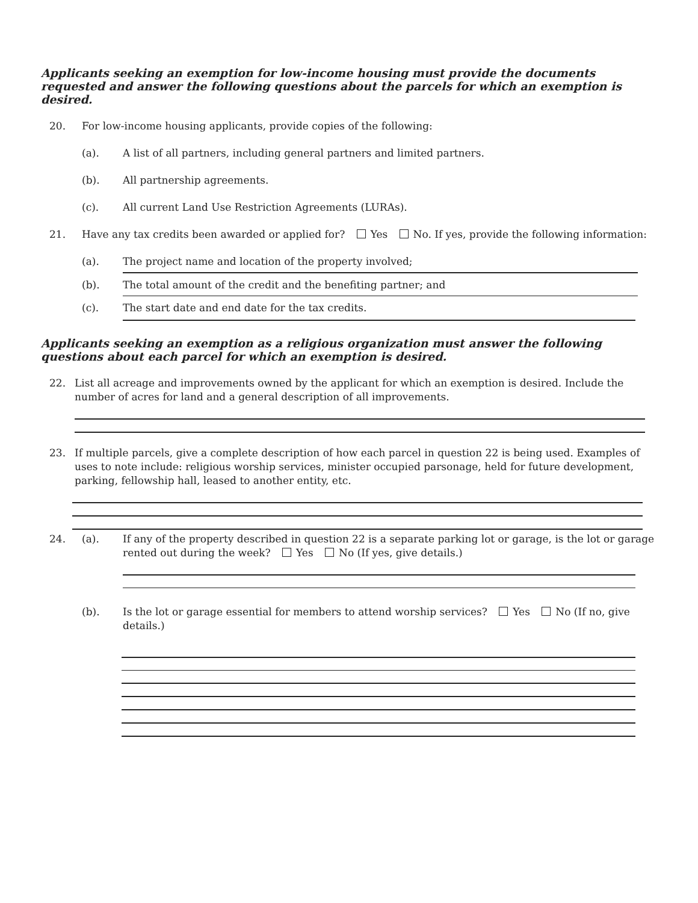Applicants seeking an exemption for low-income housing must provide the documents requested and answer the following questions about the parcels for which an exemption is desired.
20. For low-income housing applicants, provide copies of the following:
(a). A list of all partners, including general partners and limited partners.
(b). All partnership agreements.
(c). All current Land Use Restriction Agreements (LURAs).
21. Have any tax credits been awarded or applied for? Yes No. If yes, provide the following information:
(a). The project name and location of the property involved;
(b). The total amount of the credit and the benefiting partner; and
(c). The start date and end date for the tax credits.
Applicants seeking an exemption as a religious organization must answer the following questions about each parcel for which an exemption is desired.
22. List all acreage and improvements owned by the applicant for which an exemption is desired. Include the number of acres for land and a general description of all improvements.
23. If multiple parcels, give a complete description of how each parcel in question 22 is being used. Examples of uses to note include: religious worship services, minister occupied parsonage, held for future development, parking, fellowship hall, leased to another entity, etc.
24. (a). If any of the property described in question 22 is a separate parking lot or garage, is the lot or garage rented out during the week? Yes No (If yes, give details.)
(b). Is the lot or garage essential for members to attend worship services? Yes No (If no, give details.)